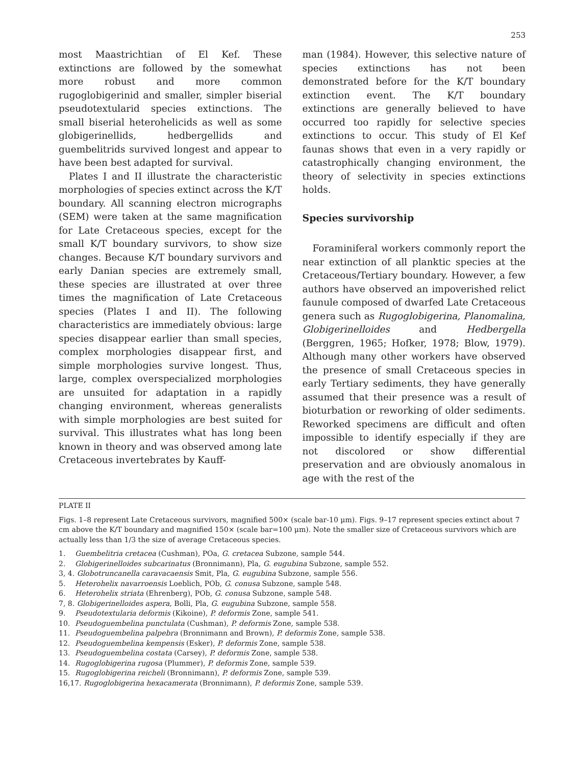253
most Maastrichtian of El Kef. These extinctions are followed by the somewhat more robust and more common rugoglobigerinid and smaller, simpler biserial pseudotextularid species extinctions. The small biserial heterohelicids as well as some globigerinellids, hedbergellids and guembelitrids survived longest and appear to have been best adapted for survival.
Plates I and II illustrate the characteristic morphologies of species extinct across the K/T boundary. All scanning electron micrographs (SEM) were taken at the same magnification for Late Cretaceous species, except for the small K/T boundary survivors, to show size changes. Because K/T boundary survivors and early Danian species are extremely small, these species are illustrated at over three times the magnification of Late Cretaceous species (Plates I and II). The following characteristics are immediately obvious: large species disappear earlier than small species, complex morphologies disappear first, and simple morphologies survive longest. Thus, large, complex overspecialized morphologies are unsuited for adaptation in a rapidly changing environment, whereas generalists with simple morphologies are best suited for survival. This illustrates what has long been known in theory and was observed among late Cretaceous invertebrates by Kauff-
man (1984). However, this selective nature of species extinctions has not been demonstrated before for the K/T boundary extinction event. The K/T boundary extinctions are generally believed to have occurred too rapidly for selective species extinctions to occur. This study of El Kef faunas shows that even in a very rapidly or catastrophically changing environment, the theory of selectivity in species extinctions holds.
Species survivorship
Foraminiferal workers commonly report the near extinction of all planktic species at the Cretaceous/Tertiary boundary. However, a few authors have observed an impoverished relict faunule composed of dwarfed Late Cretaceous genera such as Rugoglobigerina, Planomalina, Globigerinelloides and Hedbergella (Berggren, 1965; Hofker, 1978; Blow, 1979). Although many other workers have observed the presence of small Cretaceous species in early Tertiary sediments, they have generally assumed that their presence was a result of bioturbation or reworking of older sediments. Reworked specimens are difficult and often impossible to identify especially if they are not discolored or show differential preservation and are obviously anomalous in age with the rest of the
PLATE II
Figs. 1–8 represent Late Cretaceous survivors, magnified 500× (scale bar-10 μm). Figs. 9–17 represent species extinct about 7 cm above the K/T boundary and magnified 150× (scale bar=100 μm). Note the smaller size of Cretaceous survivors which are actually less than 1/3 the size of average Cretaceous species.
1. Guembelitria cretacea (Cushman), POa, G. cretacea Subzone, sample 544.
2. Globigerinelloides subcarinatus (Bronnimann), Pla, G. eugubina Subzone, sample 552.
3, 4. Globotruncanella caravacaensis Smit, Pla, G. eugubina Subzone, sample 556.
5. Heterohelix navarroensis Loeblich, POb, G. conusa Subzone, sample 548.
6. Heterohelix striata (Ehrenberg), POb, G. conusa Subzone, sample 548.
7, 8. Globigerinelloides aspera, Bolli, Pla, G. eugubina Subzone, sample 558.
9. Pseudotextularia deformis (Kikoine), P. deformis Zone, sample 541.
10. Pseudoguembelina punctulata (Cushman), P. deformis Zone, sample 538.
11. Pseudoguembelina palpebra (Bronnimann and Brown), P. deformis Zone, sample 538.
12. Pseudoguembelina kempensis (Esker), P. deformis Zone, sample 538.
13. Pseudoguembelina costata (Carsey), P. deformis Zone, sample 538.
14. Rugoglobigerina rugosa (Plummer), P. deformis Zone, sample 539.
15. Rugoglobigerina reicheli (Bronnimann), P. deformis Zone, sample 539.
16,17. Rugoglobigerina hexacamerata (Bronnimann), P. deformis Zone, sample 539.